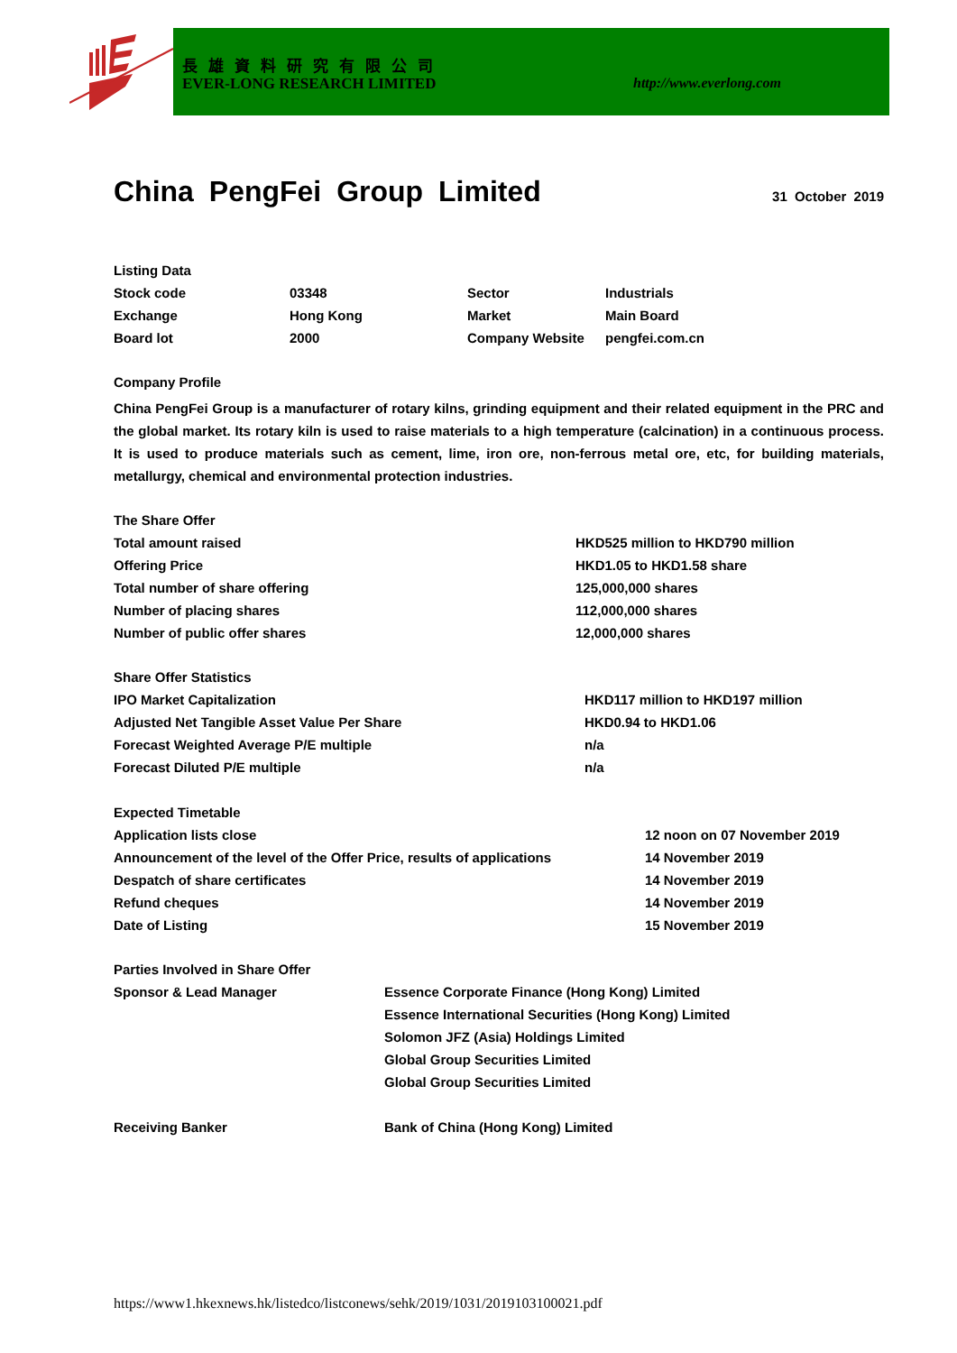長雄資料研究有限公司
EVER-LONG RESEARCH LIMITED http://www.everlong.com
China PengFei Group Limited
31 October 2019
Listing Data
| Stock code | 03348 | Sector | Industrials |
| Exchange | Hong Kong | Market | Main Board |
| Board lot | 2000 | Company Website | pengfei.com.cn |
Company Profile
China PengFei Group is a manufacturer of rotary kilns, grinding equipment and their related equipment in the PRC and the global market. Its rotary kiln is used to raise materials to a high temperature (calcination) in a continuous process. It is used to produce materials such as cement, lime, iron ore, non-ferrous metal ore, etc, for building materials, metallurgy, chemical and environmental protection industries.
The Share Offer
| Total amount raised | HKD525 million to HKD790 million |
| Offering Price | HKD1.05 to HKD1.58 share |
| Total number of share offering | 125,000,000 shares |
| Number of placing shares | 112,000,000 shares |
| Number of public offer shares | 12,000,000 shares |
Share Offer Statistics
| IPO Market Capitalization | HKD117 million to HKD197 million |
| Adjusted Net Tangible Asset Value Per Share | HKD0.94 to HKD1.06 |
| Forecast Weighted Average P/E multiple | n/a |
| Forecast Diluted P/E multiple | n/a |
Expected Timetable
| Application lists close | 12 noon on 07 November 2019 |
| Announcement of the level of the Offer Price, results of applications | 14 November 2019 |
| Despatch of share certificates | 14 November 2019 |
| Refund cheques | 14 November 2019 |
| Date of Listing | 15 November 2019 |
Parties Involved in Share Offer
| Sponsor & Lead Manager | Essence Corporate Finance (Hong Kong) Limited |
| | Essence International Securities (Hong Kong) Limited |
| | Solomon JFZ (Asia) Holdings Limited |
| | Global Group Securities Limited |
| | Global Group Securities Limited |
| Receiving Banker | Bank of China (Hong Kong) Limited |
https://www1.hkexnews.hk/listedco/listconews/sehk/2019/1031/2019103100021.pdf